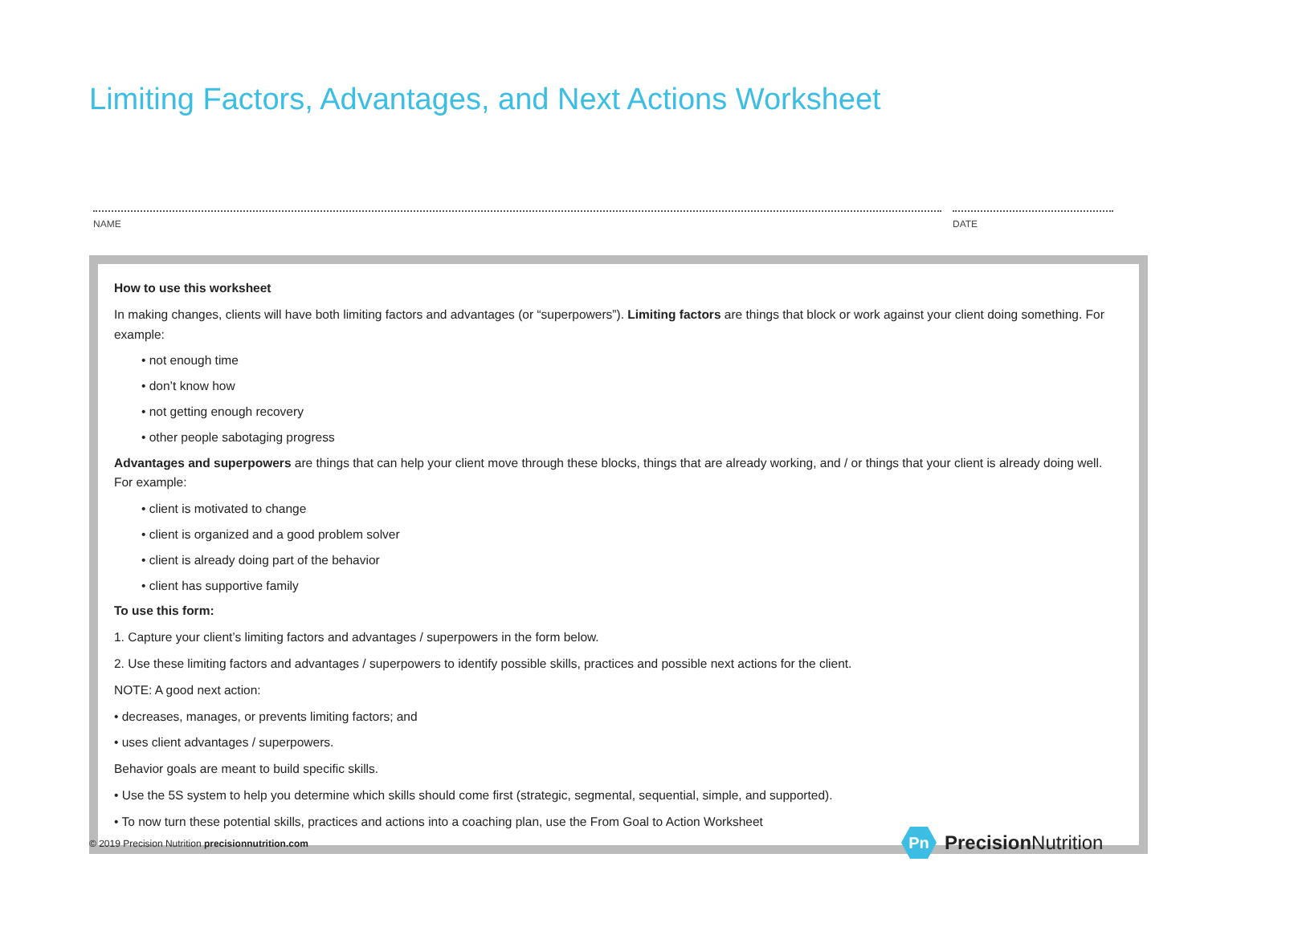Limiting Factors, Advantages, and Next Actions Worksheet
NAME DATE
How to use this worksheet
In making changes, clients will have both limiting factors and advantages (or “superpowers”). Limiting factors are things that block or work against your client doing something. For example:
• not enough time
• don’t know how
• not getting enough recovery
• other people sabotaging progress
Advantages and superpowers are things that can help your client move through these blocks, things that are already working, and / or things that your client is already doing well. For example:
• client is motivated to change
• client is organized and a good problem solver
• client is already doing part of the behavior
• client has supportive family
To use this form:
1. Capture your client’s limiting factors and advantages / superpowers in the form below.
2. Use these limiting factors and advantages / superpowers to identify possible skills, practices and possible next actions for the client.
NOTE: A good next action:
• decreases, manages, or prevents limiting factors; and
• uses client advantages / superpowers.
Behavior goals are meant to build specific skills.
• Use the 5S system to help you determine which skills should come first (strategic, segmental, sequential, simple, and supported).
• To now turn these potential skills, practices and actions into a coaching plan, use the From Goal to Action Worksheet
© 2019 Precision Nutrition precisionnutrition.com
Pn
Precision Nutrition